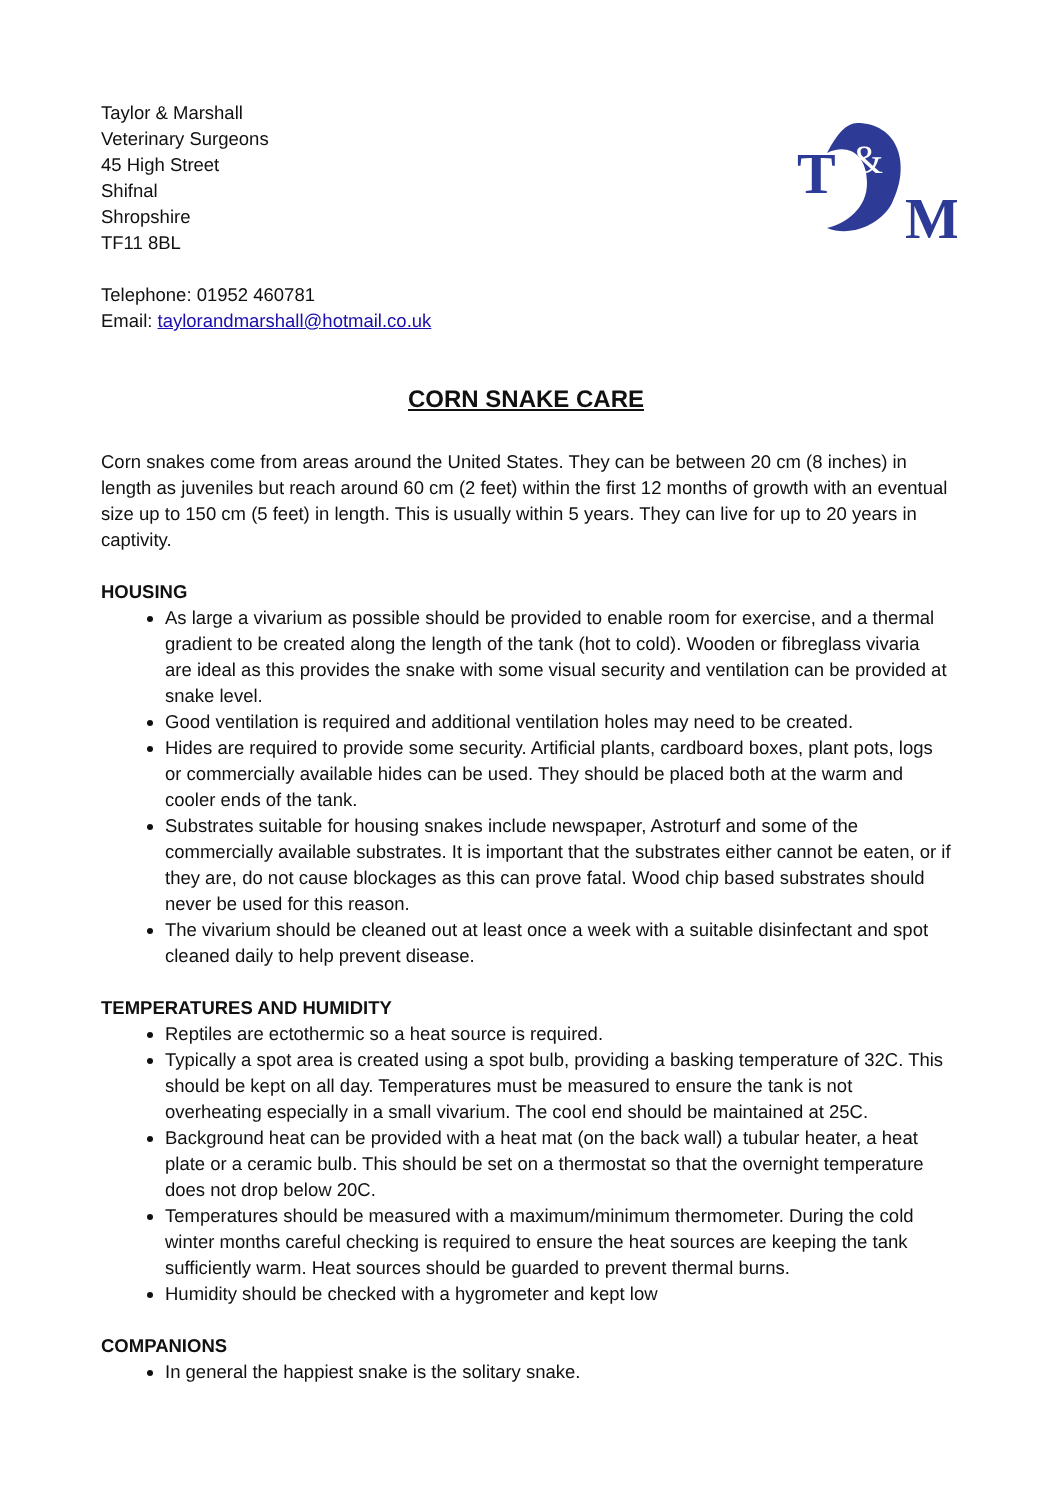Taylor & Marshall
Veterinary Surgeons
45 High Street
Shifnal
Shropshire
TF11 8BL
T
M
&
Telephone: 01952 460781
Email: taylorandmarshall@hotmail.co.uk
CORN SNAKE CARE
Corn snakes come from areas around the United States. They can be between 20 cm (8 inches) in length as juveniles but reach around 60 cm (2 feet) within the first 12 months of growth with an eventual size up to 150 cm (5 feet) in length. This is usually within 5 years. They can live for up to 20 years in captivity.
HOUSING
As large a vivarium as possible should be provided to enable room for exercise, and a thermal gradient to be created along the length of the tank (hot to cold). Wooden or fibreglass vivaria are ideal as this provides the snake with some visual security and ventilation can be provided at snake level.
Good ventilation is required and additional ventilation holes may need to be created.
Hides are required to provide some security. Artificial plants, cardboard boxes, plant pots, logs or commercially available hides can be used. They should be placed both at the warm and cooler ends of the tank.
Substrates suitable for housing snakes include newspaper, Astroturf and some of the commercially available substrates. It is important that the substrates either cannot be eaten, or if they are, do not cause blockages as this can prove fatal. Wood chip based substrates should never be used for this reason.
The vivarium should be cleaned out at least once a week with a suitable disinfectant and spot cleaned daily to help prevent disease.
TEMPERATURES AND HUMIDITY
Reptiles are ectothermic so a heat source is required.
Typically a spot area is created using a spot bulb, providing a basking temperature of 32C. This should be kept on all day. Temperatures must be measured to ensure the tank is not overheating especially in a small vivarium. The cool end should be maintained at 25C.
Background heat can be provided with a heat mat (on the back wall) a tubular heater, a heat plate or a ceramic bulb. This should be set on a thermostat so that the overnight temperature does not drop below 20C.
Temperatures should be measured with a maximum/minimum thermometer. During the cold winter months careful checking is required to ensure the heat sources are keeping the tank sufficiently warm. Heat sources should be guarded to prevent thermal burns.
Humidity should be checked with a hygrometer and kept low
COMPANIONS
In general the happiest snake is the solitary snake.